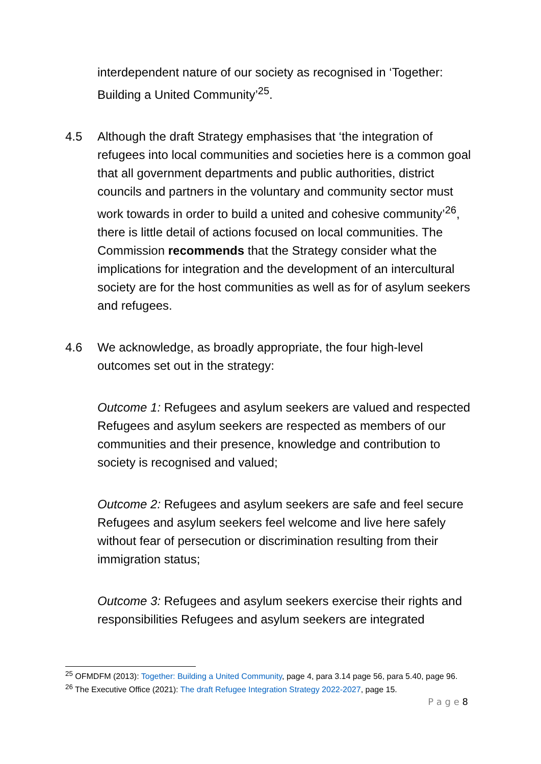interdependent nature of our society as recognised in ‘Together: Building a United Community’<sup>25</sup>.
4.5 Although the draft Strategy emphasises that ‘the integration of refugees into local communities and societies here is a common goal that all government departments and public authorities, district councils and partners in the voluntary and community sector must work towards in order to build a united and cohesive community’<sup>26</sup>, there is little detail of actions focused on local communities. The Commission recommends that the Strategy consider what the implications for integration and the development of an intercultural society are for the host communities as well as for of asylum seekers and refugees.
4.6 We acknowledge, as broadly appropriate, the four high-level outcomes set out in the strategy:
Outcome 1: Refugees and asylum seekers are valued and respected Refugees and asylum seekers are respected as members of our communities and their presence, knowledge and contribution to society is recognised and valued;
Outcome 2: Refugees and asylum seekers are safe and feel secure Refugees and asylum seekers feel welcome and live here safely without fear of persecution or discrimination resulting from their immigration status;
Outcome 3: Refugees and asylum seekers exercise their rights and responsibilities Refugees and asylum seekers are integrated
<sup>25</sup> OFMDFM (2013): Together: Building a United Community, page 4, para 3.14 page 56, para 5.40, page 96.
<sup>26</sup> The Executive Office (2021): The draft Refugee Integration Strategy 2022-2027, page 15.
P a g e 8